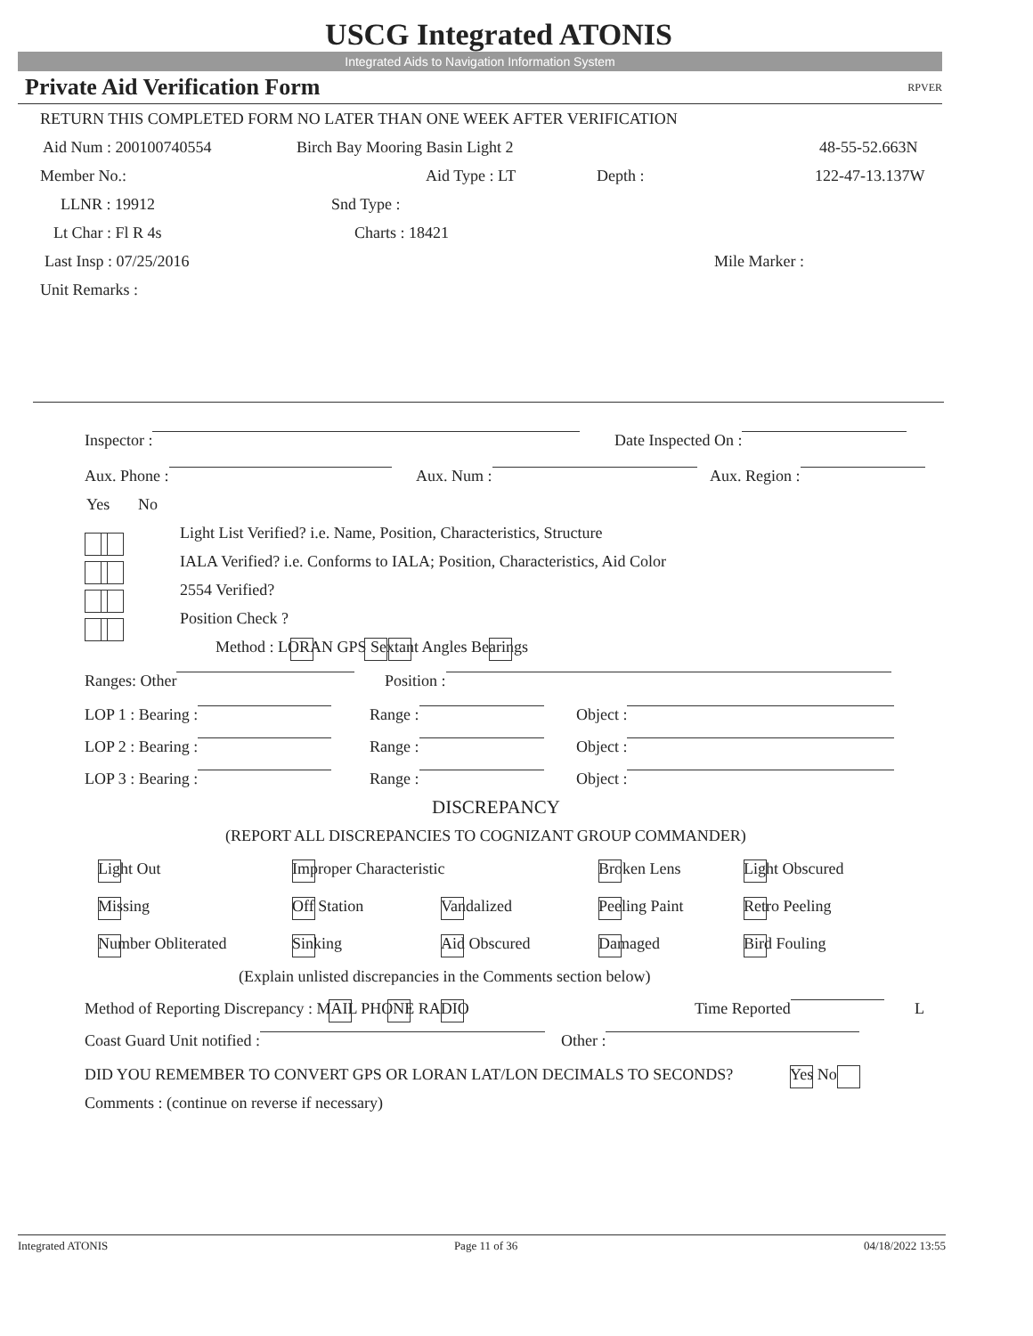USCG Integrated ATONIS
Integrated Aids to Navigation Information System
Private Aid Verification Form RPVER
RETURN THIS COMPLETED FORM NO LATER THAN ONE WEEK AFTER VERIFICATION
Aid Num : 200100740554 Birch Bay Mooring Basin Light 2 48-55-52.663N
Member No.: Aid Type : LT Depth : 122-47-13.137W
LLNR : 19912 Snd Type :
Lt Char : Fl R 4s Charts : 18421
Last Insp : 07/25/2016 Mile Marker :
Unit Remarks :
Inspector : Date Inspected On :
Aux. Phone : Aux. Num : Aux. Region :
Yes No
Light List Verified? i.e. Name, Position, Characteristics, Structure
IALA Verified? i.e. Conforms to IALA; Position, Characteristics, Aid Color
2554 Verified?
Position Check ?
Method : LORAN GPS Sextant Angles Bearings
Ranges: Other Position :
LOP 1 : Bearing : Range : Object :
LOP 2 : Bearing : Range : Object :
LOP 3 : Bearing : Range : Object :
DISCREPANCY
(REPORT ALL DISCREPANCIES TO COGNIZANT GROUP COMMANDER)
Light Out Improper Characteristic Broken Lens Light Obscured
Missing Off Station Vandalized Peeling Paint Retro Peeling
Number Obliterated Sinking Aid Obscured Damaged Bird Fouling
(Explain unlisted discrepancies in the Comments section below)
Method of Reporting Discrepancy : MAIL PHONE RADIO Time Reported L
Coast Guard Unit notified : Other :
DID YOU REMEMBER TO CONVERT GPS OR LORAN LAT/LON DECIMALS TO SECONDS? Yes No
Comments : (continue on reverse if necessary)
Integrated ATONIS Page 11 of 36 04/18/2022 13:55